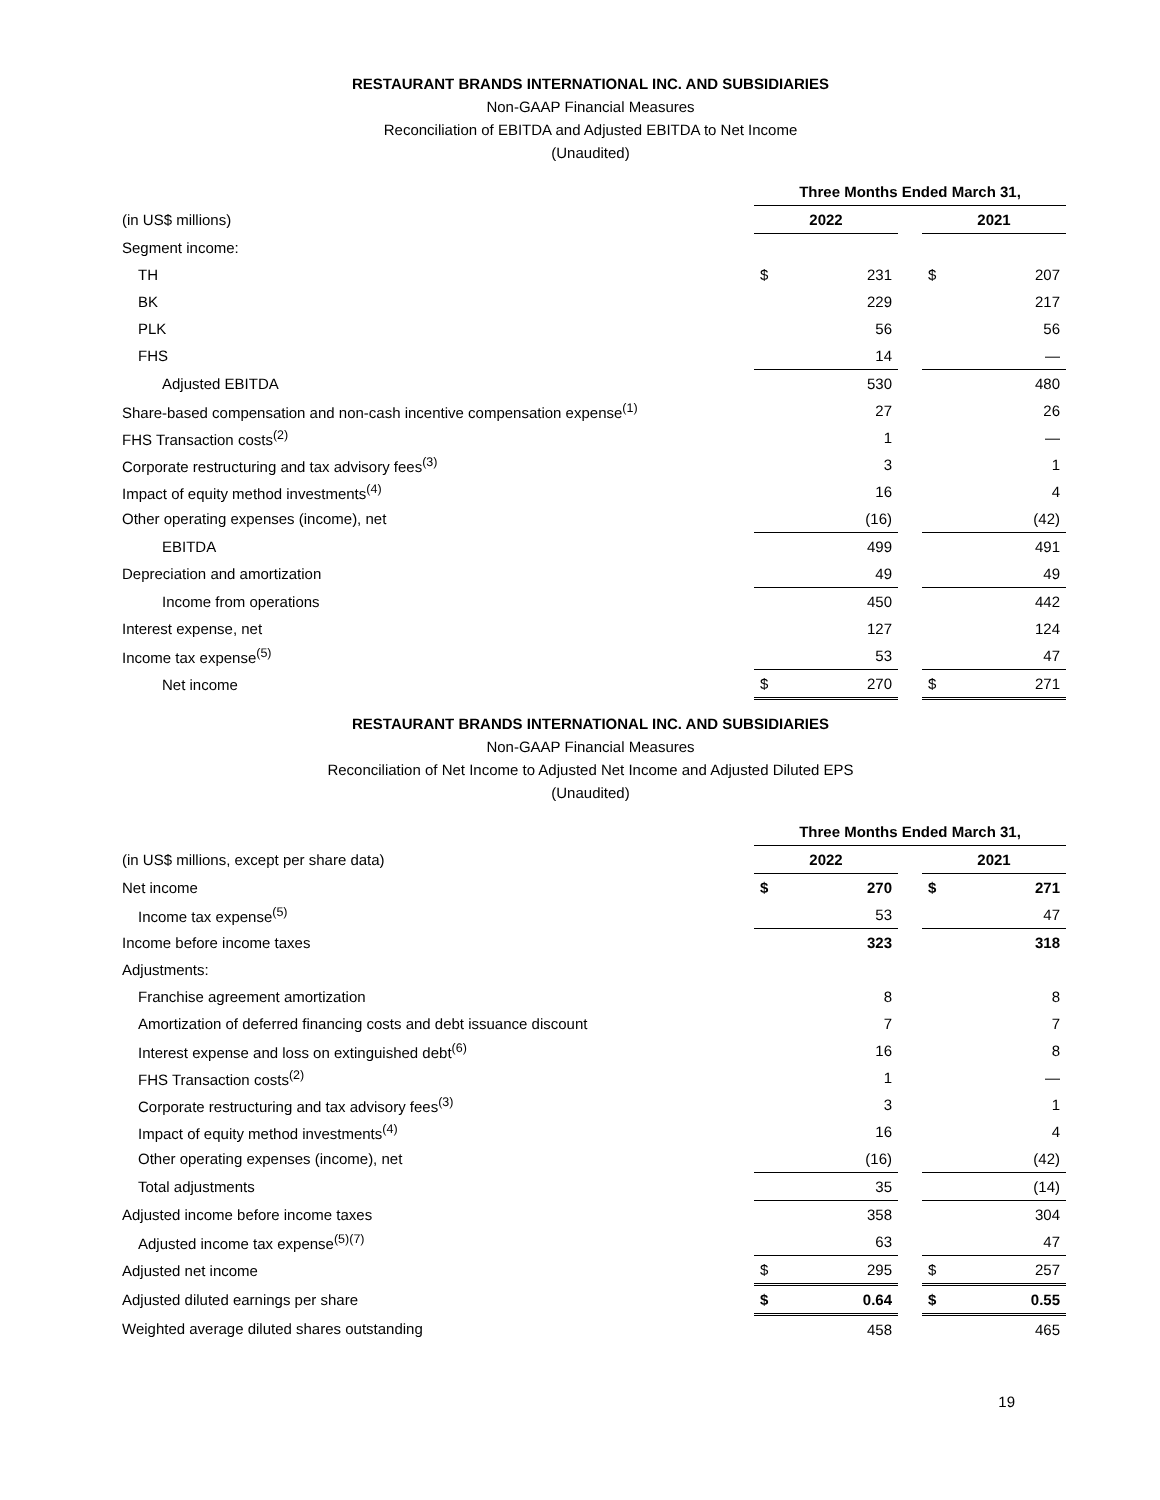RESTAURANT BRANDS INTERNATIONAL INC. AND SUBSIDIARIES
Non-GAAP Financial Measures
Reconciliation of EBITDA and Adjusted EBITDA to Net Income
(Unaudited)
| | Three Months Ended March 31, | | | | |
| (in US$ millions) | 2022 | | | 2021 | |
| Segment income: | | | | | |
| TH | $ | 231 | | $ | 207 |
| BK | | 229 | | | 217 |
| PLK | | 56 | | | 56 |
| FHS | | 14 | | | — |
| Adjusted EBITDA | | 530 | | | 480 |
| Share-based compensation and non-cash incentive compensation expense<sup>(1)</sup> | | 27 | | | 26 |
| FHS Transaction costs<sup>(2)</sup> | | 1 | | | — |
| Corporate restructuring and tax advisory fees<sup>(3)</sup> | | 3 | | | 1 |
| Impact of equity method investments<sup>(4)</sup> | | 16 | | | 4 |
| Other operating expenses (income), net | | (16) | | | (42) |
| EBITDA | | 499 | | | 491 |
| Depreciation and amortization | | 49 | | | 49 |
| Income from operations | | 450 | | | 442 |
| Interest expense, net | | 127 | | | 124 |
| Income tax expense<sup>(5)</sup> | | 53 | | | 47 |
| Net income | $ | 270 | | $ | 271 |
RESTAURANT BRANDS INTERNATIONAL INC. AND SUBSIDIARIES
Non-GAAP Financial Measures
Reconciliation of Net Income to Adjusted Net Income and Adjusted Diluted EPS
(Unaudited)
| | Three Months Ended March 31, | | | | |
| (in US$ millions, except per share data) | 2022 | | | 2021 | |
| Net income | $ | 270 | | $ | 271 |
| Income tax expense<sup>(5)</sup> | | 53 | | | 47 |
| Income before income taxes | | 323 | | | 318 |
| Adjustments: | | | | | |
| Franchise agreement amortization | | 8 | | | 8 |
| Amortization of deferred financing costs and debt issuance discount | | 7 | | | 7 |
| Interest expense and loss on extinguished debt<sup>(6)</sup> | | 16 | | | 8 |
| FHS Transaction costs<sup>(2)</sup> | | 1 | | | — |
| Corporate restructuring and tax advisory fees<sup>(3)</sup> | | 3 | | | 1 |
| Impact of equity method investments<sup>(4)</sup> | | 16 | | | 4 |
| Other operating expenses (income), net | | (16) | | | (42) |
| Total adjustments | | 35 | | | (14) |
| Adjusted income before income taxes | | 358 | | | 304 |
| Adjusted income tax expense<sup>(5)(7)</sup> | | 63 | | | 47 |
| Adjusted net income | $ | 295 | | $ | 257 |
| Adjusted diluted earnings per share | $ | 0.64 | | $ | 0.55 |
| Weighted average diluted shares outstanding | | 458 | | | 465 |
19